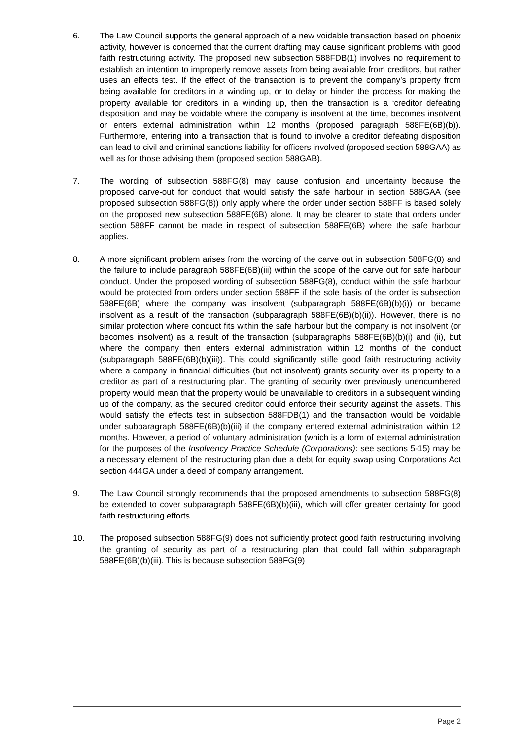6. The Law Council supports the general approach of a new voidable transaction based on phoenix activity, however is concerned that the current drafting may cause significant problems with good faith restructuring activity. The proposed new subsection 588FDB(1) involves no requirement to establish an intention to improperly remove assets from being available from creditors, but rather uses an effects test. If the effect of the transaction is to prevent the company’s property from being available for creditors in a winding up, or to delay or hinder the process for making the property available for creditors in a winding up, then the transaction is a ‘creditor defeating disposition’ and may be voidable where the company is insolvent at the time, becomes insolvent or enters external administration within 12 months (proposed paragraph 588FE(6B)(b)). Furthermore, entering into a transaction that is found to involve a creditor defeating disposition can lead to civil and criminal sanctions liability for officers involved (proposed section 588GAA) as well as for those advising them (proposed section 588GAB).
7. The wording of subsection 588FG(8) may cause confusion and uncertainty because the proposed carve-out for conduct that would satisfy the safe harbour in section 588GAA (see proposed subsection 588FG(8)) only apply where the order under section 588FF is based solely on the proposed new subsection 588FE(6B) alone. It may be clearer to state that orders under section 588FF cannot be made in respect of subsection 588FE(6B) where the safe harbour applies.
8. A more significant problem arises from the wording of the carve out in subsection 588FG(8) and the failure to include paragraph 588FE(6B)(iii) within the scope of the carve out for safe harbour conduct. Under the proposed wording of subsection 588FG(8), conduct within the safe harbour would be protected from orders under section 588FF if the sole basis of the order is subsection 588FE(6B) where the company was insolvent (subparagraph 588FE(6B)(b)(i)) or became insolvent as a result of the transaction (subparagraph 588FE(6B)(b)(ii)). However, there is no similar protection where conduct fits within the safe harbour but the company is not insolvent (or becomes insolvent) as a result of the transaction (subparagraphs 588FE(6B)(b)(i) and (ii), but where the company then enters external administration within 12 months of the conduct (subparagraph 588FE(6B)(b)(iii)). This could significantly stifle good faith restructuring activity where a company in financial difficulties (but not insolvent) grants security over its property to a creditor as part of a restructuring plan. The granting of security over previously unencumbered property would mean that the property would be unavailable to creditors in a subsequent winding up of the company, as the secured creditor could enforce their security against the assets. This would satisfy the effects test in subsection 588FDB(1) and the transaction would be voidable under subparagraph 588FE(6B)(b)(iii) if the company entered external administration within 12 months. However, a period of voluntary administration (which is a form of external administration for the purposes of the Insolvency Practice Schedule (Corporations): see sections 5-15) may be a necessary element of the restructuring plan due a debt for equity swap using Corporations Act section 444GA under a deed of company arrangement.
9. The Law Council strongly recommends that the proposed amendments to subsection 588FG(8) be extended to cover subparagraph 588FE(6B)(b)(iii), which will offer greater certainty for good faith restructuring efforts.
10. The proposed subsection 588FG(9) does not sufficiently protect good faith restructuring involving the granting of security as part of a restructuring plan that could fall within subparagraph 588FE(6B)(b)(iii). This is because subsection 588FG(9)
Page 2